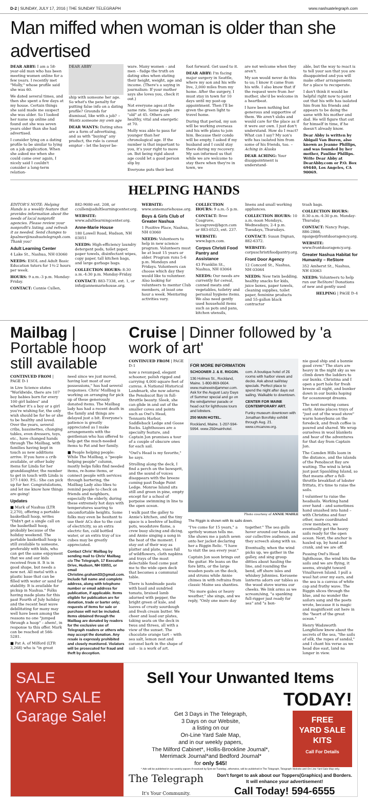D-2 | SUNDAY, JULY 17, 2016 | THE SUNDAY TELEGRAPH www.nashuatelegraph.com
Man miffed when woman is older than she advertised
DEAR ABBY: I am a 58-year-old man who has been meeting women online for a few years. I recently met "Molly," whose profile said she was 60.
We dated several times, and then she spent a few days at my house. Certain things she said made me suspect she was older. So I looked her name up online and found out she was seven years older than she had advertised.
I consider lying on a dating profile to be similar to lying on a job application. When she asked me when she could come over again, I nicely said I couldn't consider a long-term relation-
DEAR ABBY
ship with someone her age. So what's the penalty for putting false info on a dating profile? Grounds for dismissal, like with a job? – Wants someone my own age
DEAR WANTS: Dating sites are a form of advertising, and as with "buying" any product, the rule is caveat emptor – let the buyer be-
ware. Many women – and men – fudge the truth on dating sites when stating their height, weight, age and income. (There's a saying in journalism: If your mother says she loves you, check it out.)
Not everyone ages at the same rate. Some people are "old" at 45. Others are healthy, vital and energetic at 70.
Molly was able to pass for younger than her chronological age. If the number is that important to you, it's your right to move on. But being rigid about age could let a good person slip by.
Everyone puts their best
foot forward. Get used to it.
DEAR ABBY: I'm facing major surgery in Seattle, where my son and his wife live, 2,000 miles from my home. After the surgery, I must stay in town for 10 days until my post-op appointment. Then I'll be given the green light to travel home.
During that period, my son will be working overseas and his wife plans to join him. Because their condo will be empty, I asked if my husband and I could stay there during my recovery. My son informed us that while we are welcome to stay there when they're in town, we
are not welcome when they aren't.
My son would never do this to us; I know it came from his wife. I also know that if the request were from her mother, she'd be welcome in a heartbeat.
I have been nothing but generous and supportive of them. We aren't slobs and would care for the place as if it were our own. I just don't understand. How do I react? What can I say? My son's wife has isolated him from some of his friends, too. – Aching in Alaska
DEAR ACHING: Your disappointment is understand-
able, but the way to react is to tell your son that you are disappointed and you will make other arrangements for a place to recuperate.
I don't think it would be helpful right now to point out that his wife has isolated him from his friends and appears to be doing the same with his mother and dad. He will figure that out for himself in time, if he doesn't already know.
Dear Abby is written by Abigail Van Buren, also known as Jeanne Phillips, and was founded by her mother, Pauline Phillips. Write Dear Abby at DearAbby.com or P.O. Box 69440, Los Angeles, CA 90069.
HELPING HANDS
EDITOR'S NOTE: Helping Hands is a weekly feature that provides information about the needs of local nonprofit agencies. Please review your nonprofit's listing, and refresh it as needed. Send changes to kpalmer@nashuatelegraph.com. Thank you!
Adult Learning Center
4 Lake St., Nashua, NH 03060
NEEDS: ESOL and Adult Basic Education tutors for 1½-2 hours per week.
HOURS: 9 a.m.-3 p.m. Monday-Friday.
CONTACT: Connie Cullen,
882-9080 ext. 208, or ccullen@adultlearningcenter.org.
WEBSITE: www.adultlearningcenter.org.
Anne-Marie House
180 Lowell Road, Hudson, NH 03051
NEEDS: High-efficiency laundry detergent pods, toilet paper, paper towels, disinfectant wipes, copy paper, tall kitchen bags, and large garbage bags.
COLLECTION HOURS: 8:30 a.m.-4:30 p.m. Monday-Friday.
CONTACT: 883-7338, ext. 1, or info@annemariehouse.org.
WEBSITE: www.annemariehouse.org.
Boys & Girls Club of Greater Nashua
1 Positive Place, Nashua, NH 03060
NEEDS: Volunteers to help in new science program. Volunteers must be at least 15 years or older. Program runs 5-6 p.m. Mondays and Fridays. Volunteers can choose which day they would like to volunteer. Also looking for volunteers to mentor Club members, at least one hour a week. Mentoring activities vary.
COLLECTION HOURS: 9 a.m.-5 p.m.
CONTACT: Bree Cosgrove, bcosgrove@bgcn.com or 883-0523, ext. 237.
WEBSITE: www.bgcn.com.
Corpus Christi Food Pantry and Assistance
43 Franklin St., Nashua, NH 03064
NEEDS: Our needs are currently for cereal, canned meats and vegetables, toiletry and personal hygiene items. We also need gently used household items such as pots and pans, kitchen utensils,
linens and small working appliances.
COLLECTION HOURS: 10 a.m.-noon Mondays, Wednesdays; 2-4 p.m. Tuesdays, Thursdays.
CONTACT: Susan Dignan, 882-6372.
WEBSITE: corpuschristifoodpantry.org.
Front Door Agency
12 Concord St., Nashua, NH 03064
NEEDS: New twin bedding, healthy snacks for kids, juice boxes, paper towels, cleaning supplies, toilet paper, feminine products and 55-gallon black contractor
trash bags.
COLLECTION HOURS: 8:30 a.m.-4:30 p.m. Monday-Thursday.
CONTACT: Nancy Paige, 886-2866, npaige@frontdooragency.org.
WEBSITE: www.frontdooragency.org.
Greater Nashua Habitat for Humanity – ReStore
352 Amherst St., Nashua, NH 03063
NEEDS: Volunteers to help run our ReStore! Donations of new and gently used
HELPING | PAGE D-4
Mailbag | Portable hoop still available
CONTINUED FROM | PAGE D-1
in Live Science states "Worldwide, there are 107 boy babies born for every 100 girl babies" and whether it's a boy or a girl you're wishing for, the only wish should be for he or she to be healthy and loved. Over the years, several cribs, bassinettes, changing tables, even dressers, toys, etc., have changed hands through The Mailbag, with families having kept in touch as new additions arrive. If you have a crib available, or other baby items for Linda for her granddaughter, the number to get in touch with Linda is 577-1400. P.S.: She can pick up for her. Congratulations, and let me know how things are going!
Updates
■ Mark of Nashua (LTR 2,270), offering a portable basketball hoop, writes "Didn't get a single call on the basketball hoop, probably because of the holiday weekend. The portable basketball hoop is still available to someone, preferably with kids, who can get the same enjoyment that we and our kids received from it. It is in good shape, but needs a new net. All metal with a plastic base that can be filled with water or sand for stability. It is available for pickup in Nashua." Folks having made plans for this past Fourth of July holiday and the recent heat wave debilitating for many may well have been among the reasons no one "jumped through a hoop" – ahem!, in response to this offer. Mark can be reached at 566-5281.
■ Pat A. of Milford (LTR 3,268) who is "in great
need since we just moved, having lost most of our possessions," has had several responses. Chris' Mailbag is working on arranging for pick up of these generously donated items. The Mailbag lady has had a recent death in the family and things are delayed just a bit. Everyone's patience is greatly appreciated as I make arrangements with the gentleman who has offered to help get the much-needed items to Pat and her family.
■ People helping people: While The Mailbag, a "people helping people" column, mostly helps folks find needed items, re-home items, or connect people with services through bartering, the Mailbag Lady also likes to remind people to check on friends and neighbors, especially the elderly, during these extremely hot days with temperatures soaring to uncomfortable heights. Some folks may even be hesitant to use their ACs due to the cost of electricity, so an extra electric fan, cold bottled water, or an extra tray of ice cubes may be greatly appreciated.
Contact Chris' Mailbag by sending mail to Chris' Mailbag c/o The Telegraph, 17 Executive Drive, Hudson, NH 03051, or email Christine.graham33@gmail.com. Include full name and complete address, along with telephone number or email address for publication, if applicable. Items eligible for publication are for donation, trade or barter only; requests of items for sale or purchase will not be included. Items obtained through the Mailbag are donated by readers for the exclusive use of Telegraph readers or others who may accept the donation. Any resale is expressly prohibited and closely monitored. Violators will be prosecuted for fraud and theft by deception.
Cruise | Dinner followed by 'a work of art'
CONTINUED FROM | PAGE D-1
now a revamped, elegant schooner, polish rigged and carrying 4,000 square feet of canvas. A National Historical Landmark, she now adorns the Penobscot Bay in full-throttle beauty. Sleek, she can glide in and out of the smaller coves and points such as Owl's Head, Tennants Harbor, Saddleback Ledge and Goose Rocks. Lighthouses are a specialty feature, and Captain Jon promises a tour of a couple of obscure ones for each sail.
"Owl's Head is my favorite," he says.
Strolling along the deck, I find a perch on the bowsprit, and the sound of voices disappears with the breeze coming past Dodge Point Ledge. Monroe Island sits still and green in pine, empty except for a school of porpoise swimming in line to the open ocean.
I walk past the galley to Annie's kitchen, and the tiny space is a beehive of boiling pots, woodstove flame, a crew busy slicing and dicing, and Annie singing a song in the heat of the moment. I stay out of their way as platter and plate, vases full of wildflowers, cloth napkins and trays of the most delectable food come past me to the wide open deck that becomes a communal table.
There is handmade pasta with basil and sundried tomato, braised lamb adorned with pepper, the bright green of kale, and loaves of crusty sourdough and fresh cream butter. We cheer and load our plates, taking seats on the deck in twos and threes, all with a view of the sunset. The chocolate orange tart – with sea salt, lemon zest and caramel bark in the shape of sail – is a work of art.
FOR MORE INFORMATION
SCHOONER J. & E. RIGGIN.
136 Holmes St., Rockland, Maine. 1-800-869-0604. www.mainewindjammer.com. Ask for the August Lazy Days of Summer special and go on the windjammer parade or head out for lighthouse tours and lobsters.
250 MAIN HOTEL.
Rockland, Maine. 1-207-594-5994. www.250mainhotel.
com. A boutique hotel of 26 rooms with harbor views and decks. Ask about sail/stay specials. Perfect place to spend the night after days out sailing. Walkable to downtown.
CENTER FOR MAINE CONTEMPORARY ART.
Funky museum downtown with Jonathan Borofsky exhibit through Aug. 21. www.cmcanow.org.
Photo courtesy of ANNIE MAHLE
The Riggin is shown with its sails down.
"I've come for 15 years," a spritely woman tells me. She shows me a patch sewn onto her jacket declaring her a Riggin Relic. "I have to visit the sea every year."
Captain Jon soon brings out the guitar. He leans on the fore bitts, or the large wooden posts on the deck, and strums while Annie chimes in with refrains from classic Maine sea shanties.
"No more gales or heavy weather," she sings, and we reply, "Only one more day
together." The sea gulls hover around our heads as our collective audience, and they screech along with us.
Eventually, when the wind picks up, we gather in the galley, and sing group ditties about hauling the line, and rounding the bend, off shore isles and whiskey Johnnies. Kerosene lanterns adorn our tables as the wood stove warms our cheeks. We link arms as we scream/sing, "a spanking full-rigger just ready for sea" and "a bon-
nie good ship and a bonnie good crew." The stars are heavy in the night sky as we climb down the ladders to our bunks. Christina and I open a port hole for fresh breeze all night, and bunker down in our bunks hoping for oceanswept dreams.
The next morning comes early. Annie places trays of "just out of the wood stove" warm honeybuns on the foredeck, and fresh coffee is poured and shared. We wrap ourselves in wool blankets and hear of the adventures for that day from Captain Jon.
The Camden Hills loom in the distance, and the islands of the Penobscot Bay are waiting. The wind is brisk just past Spaulding Island, so that means after a full-throttle breakfast of lobster frittata, it's time to raise the sails.
I volunteer to raise the headsails. Working hand over hand – and sometimes hand smashed into hand – with Christina and four other, more coordinated crew members, we eventually get the heavy sails ready for the open ocean. Next, the anchor is hauled up, by hand and crank, and we are off.
Passing Owl's Head lighthouse, the wind hits the sails and we are flying, it seems, straight toward Vinalhaven Island. I pull a wool hat over my ears, and the sea is a canvas of white cap and frothy wave. The Riggin slices through the blue, and no wonder the sailors sang and the poets wrote, because it is magic and magnificent out here in the "heart of the great ocean."
Henry Wadsworth Longfellow knew about the secrets of the sea, "the sails of silk, the ropes of sandal," and I chant his verse as we head due east, land no longer in view.
SALE
YARD SALE
Garage Sale!
Sell Your Unwanted Items
TODAY!
Get 3 Days in The Telegraph,
3 Days on our Website,
a listing on our
On-Line Yard Sale Map,
and in our weekly papers,
The Milford Cabinet*, Hollis-Brookline Journal*,
Merrimack Journal*and Bedford Journal*
for only $45!
FREE
YARD SALE
KITS
Call For Details
* Ads will be published in our weekly papers if received by 5pm on Tuesday...otherwise, will be published in The Telegraph, Telegraph Website and On-Line Yard Sale Map only.
The Telegraph
It's Your Community.
Don't forget to ask about our Toppers(Graphics) and Borders.
It will enhance your advertisement!
Call Today! 594-6555